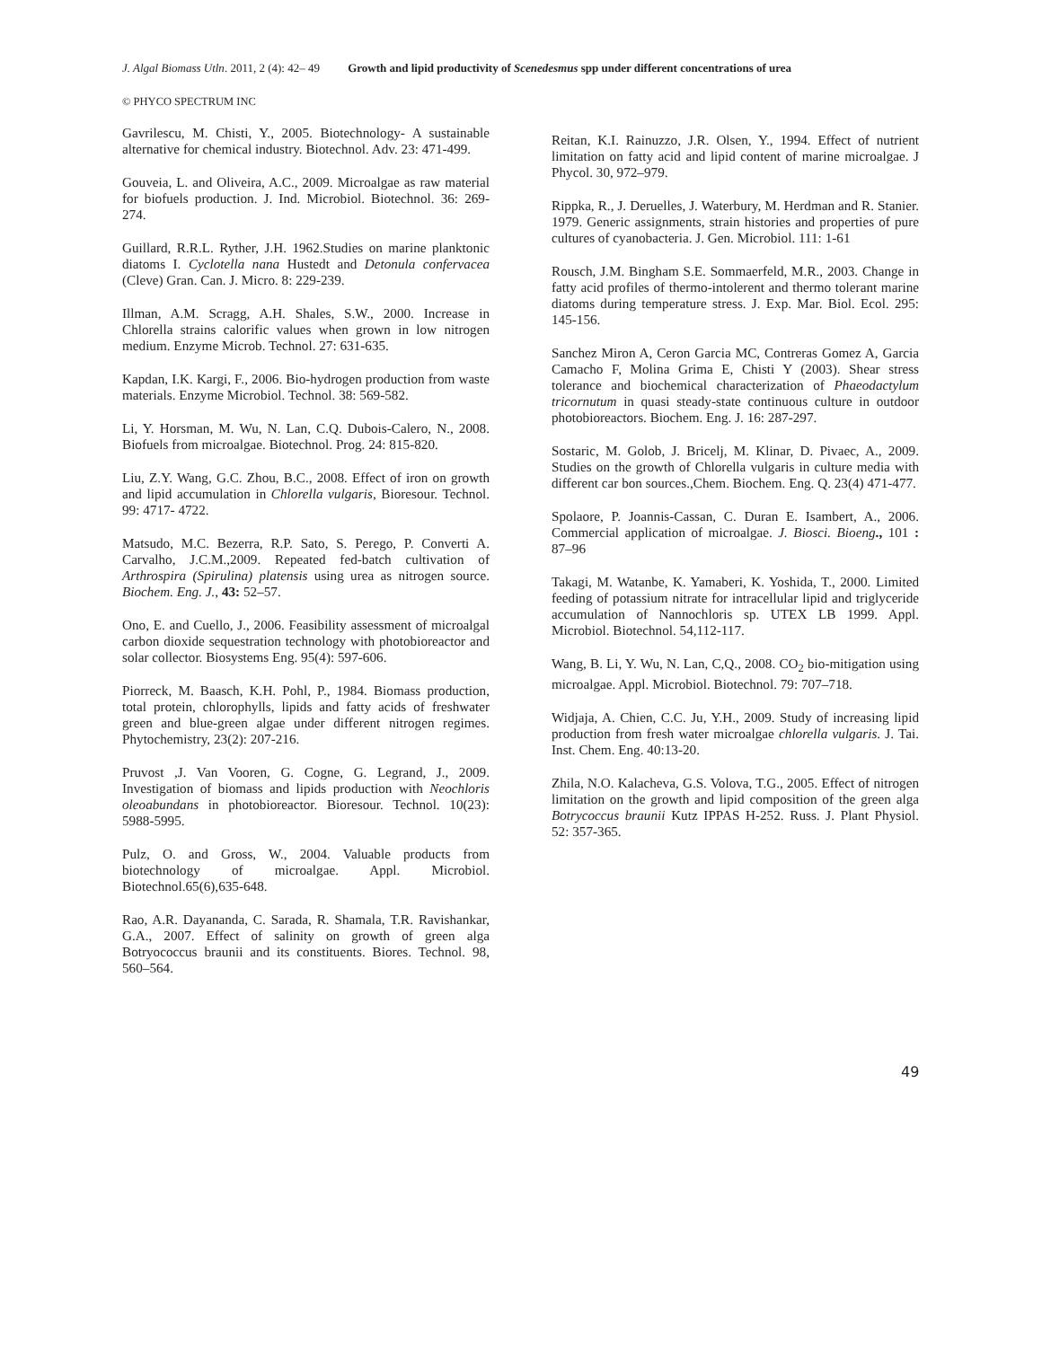J. Algal Biomass Utln. 2011, 2 (4): 42– 49 Growth and lipid productivity of Scenedesmus spp under different concentrations of urea
© PHYCO SPECTRUM INC
Gavrilescu, M. Chisti, Y., 2005. Biotechnology- A sustainable alternative for chemical industry. Biotechnol. Adv. 23: 471-499.
Gouveia, L. and Oliveira, A.C., 2009. Microalgae as raw material for biofuels production. J. Ind. Microbiol. Biotechnol. 36: 269-274.
Guillard, R.R.L. Ryther, J.H. 1962.Studies on marine planktonic diatoms I. Cyclotella nana Hustedt and Detonula confervacea (Cleve) Gran. Can. J. Micro. 8: 229-239.
Illman, A.M. Scragg, A.H. Shales, S.W., 2000. Increase in Chlorella strains calorific values when grown in low nitrogen medium. Enzyme Microb. Technol. 27: 631-635.
Kapdan, I.K. Kargi, F., 2006. Bio-hydrogen production from waste materials. Enzyme Microbiol. Technol. 38: 569-582.
Li, Y. Horsman, M. Wu, N. Lan, C.Q. Dubois-Calero, N., 2008. Biofuels from microalgae. Biotechnol. Prog. 24: 815-820.
Liu, Z.Y. Wang, G.C. Zhou, B.C., 2008. Effect of iron on growth and lipid accumulation in Chlorella vulgaris, Bioresour. Technol. 99: 4717- 4722.
Matsudo, M.C. Bezerra, R.P. Sato, S. Perego, P. Converti A. Carvalho, J.C.M.,2009. Repeated fed-batch cultivation of Arthrospira (Spirulina) platensis using urea as nitrogen source. Biochem. Eng. J., 43: 52–57.
Ono, E. and Cuello, J., 2006. Feasibility assessment of microalgal carbon dioxide sequestration technology with photobioreactor and solar collector. Biosystems Eng. 95(4): 597-606.
Piorreck, M. Baasch, K.H. Pohl, P., 1984. Biomass production, total protein, chlorophylls, lipids and fatty acids of freshwater green and blue-green algae under different nitrogen regimes. Phytochemistry, 23(2): 207-216.
Pruvost ,J. Van Vooren, G. Cogne, G. Legrand, J., 2009. Investigation of biomass and lipids production with Neochloris oleoabundans in photobioreactor. Bioresour. Technol. 10(23): 5988-5995.
Pulz, O. and Gross, W., 2004. Valuable products from biotechnology of microalgae. Appl. Microbiol. Biotechnol.65(6),635-648.
Rao, A.R. Dayananda, C. Sarada, R. Shamala, T.R. Ravishankar, G.A., 2007. Effect of salinity on growth of green alga Botryococcus braunii and its constituents. Biores. Technol. 98, 560–564.
Reitan, K.I. Rainuzzo, J.R. Olsen, Y., 1994. Effect of nutrient limitation on fatty acid and lipid content of marine microalgae. J Phycol. 30, 972–979.
Rippka, R., J. Deruelles, J. Waterbury, M. Herdman and R. Stanier. 1979. Generic assignments, strain histories and properties of pure cultures of cyanobacteria. J. Gen. Microbiol. 111: 1-61
Rousch, J.M. Bingham S.E. Sommaerfeld, M.R., 2003. Change in fatty acid profiles of thermo-intolerent and thermo tolerant marine diatoms during temperature stress. J. Exp. Mar. Biol. Ecol. 295: 145-156.
Sanchez Miron A, Ceron Garcia MC, Contreras Gomez A, Garcia Camacho F, Molina Grima E, Chisti Y (2003). Shear stress tolerance and biochemical characterization of Phaeodactylum tricornutum in quasi steady-state continuous culture in outdoor photobioreactors. Biochem. Eng. J. 16: 287-297.
Sostaric, M. Golob, J. Bricelj, M. Klinar, D. Pivaec, A., 2009. Studies on the growth of Chlorella vulgaris in culture media with different car bon sources.,Chem. Biochem. Eng. Q. 23(4) 471-477.
Spolaore, P. Joannis-Cassan, C. Duran E. Isambert, A., 2006. Commercial application of microalgae. J. Biosci. Bioeng., 101 : 87–96
Takagi, M. Watanbe, K. Yamaberi, K. Yoshida, T., 2000. Limited feeding of potassium nitrate for intracellular lipid and triglyceride accumulation of Nannochloris sp. UTEX LB 1999. Appl. Microbiol. Biotechnol. 54,112-117.
Wang, B. Li, Y. Wu, N. Lan, C,Q., 2008. CO<sub>2</sub> bio-mitigation using microalgae. Appl. Microbiol. Biotechnol. 79: 707–718.
Widjaja, A. Chien, C.C. Ju, Y.H., 2009. Study of increasing lipid production from fresh water microalgae chlorella vulgaris. J. Tai. Inst. Chem. Eng. 40:13-20.
Zhila, N.O. Kalacheva, G.S. Volova, T.G., 2005. Effect of nitrogen limitation on the growth and lipid composition of the green alga Botrycoccus braunii Kutz IPPAS H-252. Russ. J. Plant Physiol. 52: 357-365.
49